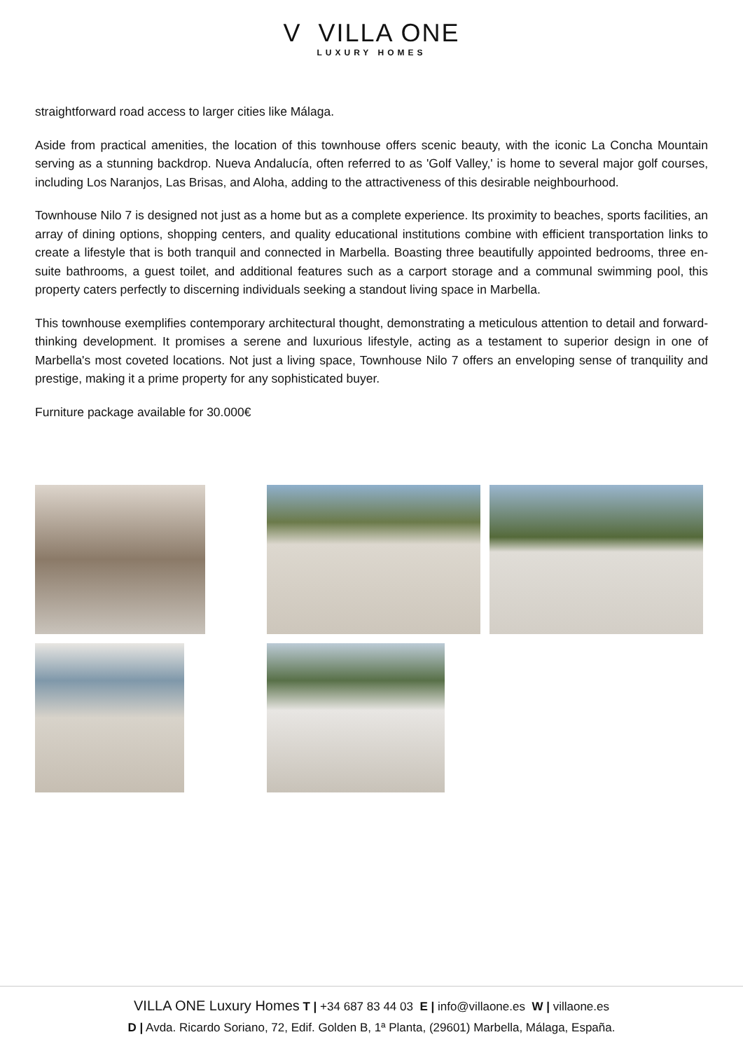V VILLA ONE
LUXURY HOMES
straightforward road access to larger cities like Málaga.
Aside from practical amenities, the location of this townhouse offers scenic beauty, with the iconic La Concha Mountain serving as a stunning backdrop. Nueva Andalucía, often referred to as 'Golf Valley,' is home to several major golf courses, including Los Naranjos, Las Brisas, and Aloha, adding to the attractiveness of this desirable neighbourhood.
Townhouse Nilo 7 is designed not just as a home but as a complete experience. Its proximity to beaches, sports facilities, an array of dining options, shopping centers, and quality educational institutions combine with efficient transportation links to create a lifestyle that is both tranquil and connected in Marbella. Boasting three beautifully appointed bedrooms, three en-suite bathrooms, a guest toilet, and additional features such as a carport storage and a communal swimming pool, this property caters perfectly to discerning individuals seeking a standout living space in Marbella.
This townhouse exemplifies contemporary architectural thought, demonstrating a meticulous attention to detail and forward-thinking development. It promises a serene and luxurious lifestyle, acting as a testament to superior design in one of Marbella's most coveted locations. Not just a living space, Townhouse Nilo 7 offers an enveloping sense of tranquility and prestige, making it a prime property for any sophisticated buyer.
Furniture package available for 30.000€
VILLA ONE Luxury Homes T | +34 687 83 44 03 E | info@villaone.es W | villaone.es
D | Avda. Ricardo Soriano, 72, Edif. Golden B, 1ª Planta, (29601) Marbella, Málaga, España.